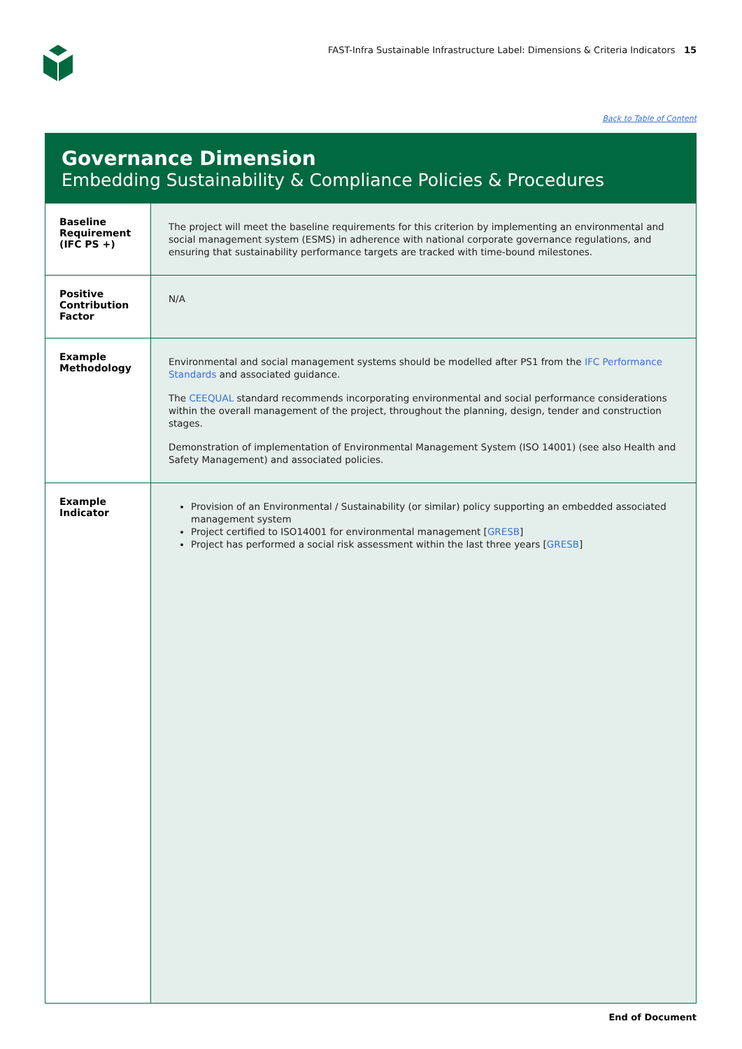FAST-Infra Sustainable Infrastructure Label: Dimensions & Criteria Indicators 15
Back to Table of Content
Governance Dimension
Embedding Sustainability & Compliance Policies & Procedures
| Baseline Requirement (IFC PS +) | The project will meet the baseline requirements for this criterion by implementing an environmental and social management system (ESMS) in adherence with national corporate governance regulations, and ensuring that sustainability performance targets are tracked with time-bound milestones. |
| Positive Contribution Factor | N/A |
| Example Methodology | Environmental and social management systems should be modelled after PS1 from the IFC Performance Standards and associated guidance. The CEEQUAL standard recommends incorporating environmental and social performance considerations within the overall management of the project, throughout the planning, design, tender and construction stages. Demonstration of implementation of Environmental Management System (ISO 14001) (see also Health and Safety Management) and associated policies. |
| Example Indicator | Provision of an Environmental / Sustainability (or similar) policy supporting an embedded associated management system Project certified to ISO14001 for environmental management [ GRESB ] Project has performed a social risk assessment within the last three years [ GRESB ] |
End of Document